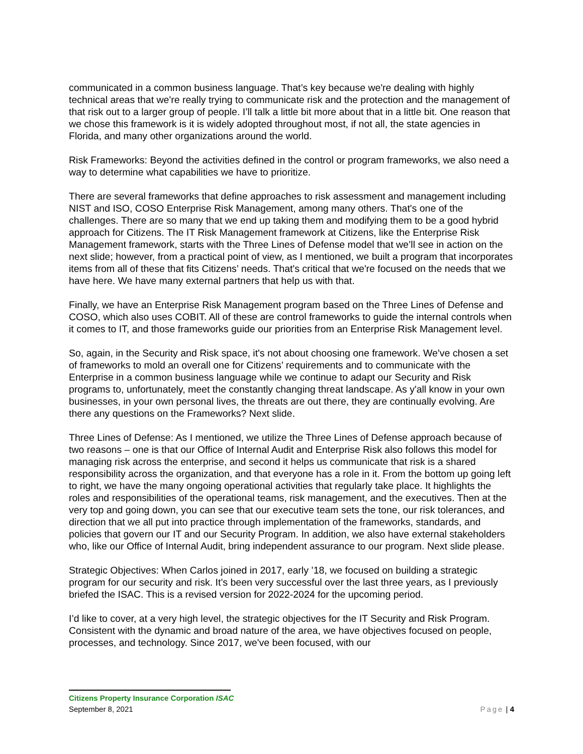communicated in a common business language. That’s key because we're dealing with highly technical areas that we're really trying to communicate risk and the protection and the management of that risk out to a larger group of people. I’ll talk a little bit more about that in a little bit. One reason that we chose this framework is it is widely adopted throughout most, if not all, the state agencies in Florida, and many other organizations around the world.
Risk Frameworks: Beyond the activities defined in the control or program frameworks, we also need a way to determine what capabilities we have to prioritize.
There are several frameworks that define approaches to risk assessment and management including NIST and ISO, COSO Enterprise Risk Management, among many others. That's one of the challenges. There are so many that we end up taking them and modifying them to be a good hybrid approach for Citizens. The IT Risk Management framework at Citizens, like the Enterprise Risk Management framework, starts with the Three Lines of Defense model that we’ll see in action on the next slide; however, from a practical point of view, as I mentioned, we built a program that incorporates items from all of these that fits Citizens’ needs. That's critical that we're focused on the needs that we have here. We have many external partners that help us with that.
Finally, we have an Enterprise Risk Management program based on the Three Lines of Defense and COSO, which also uses COBIT. All of these are control frameworks to guide the internal controls when it comes to IT, and those frameworks guide our priorities from an Enterprise Risk Management level.
So, again, in the Security and Risk space, it's not about choosing one framework. We've chosen a set of frameworks to mold an overall one for Citizens’ requirements and to communicate with the Enterprise in a common business language while we continue to adapt our Security and Risk programs to, unfortunately, meet the constantly changing threat landscape. As y'all know in your own businesses, in your own personal lives, the threats are out there, they are continually evolving. Are there any questions on the Frameworks? Next slide.
Three Lines of Defense: As I mentioned, we utilize the Three Lines of Defense approach because of two reasons – one is that our Office of Internal Audit and Enterprise Risk also follows this model for managing risk across the enterprise, and second it helps us communicate that risk is a shared responsibility across the organization, and that everyone has a role in it. From the bottom up going left to right, we have the many ongoing operational activities that regularly take place. It highlights the roles and responsibilities of the operational teams, risk management, and the executives. Then at the very top and going down, you can see that our executive team sets the tone, our risk tolerances, and direction that we all put into practice through implementation of the frameworks, standards, and policies that govern our IT and our Security Program. In addition, we also have external stakeholders who, like our Office of Internal Audit, bring independent assurance to our program. Next slide please.
Strategic Objectives: When Carlos joined in 2017, early ’18, we focused on building a strategic program for our security and risk. It’s been very successful over the last three years, as I previously briefed the ISAC. This is a revised version for 2022-2024 for the upcoming period.
I’d like to cover, at a very high level, the strategic objectives for the IT Security and Risk Program. Consistent with the dynamic and broad nature of the area, we have objectives focused on people, processes, and technology. Since 2017, we've been focused, with our
Citizens Property Insurance Corporation ISAC
September 8, 2021 Page | 4